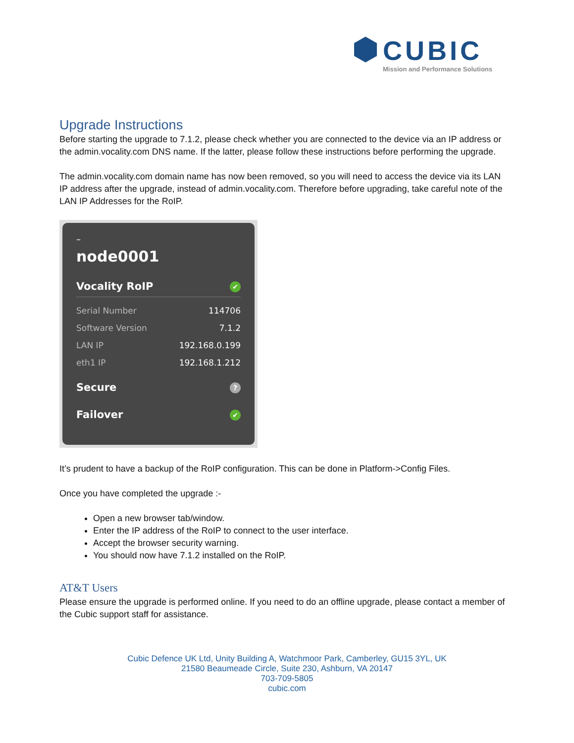CUBIC
Mission and Performance Solutions
Upgrade Instructions
Before starting the upgrade to 7.1.2, please check whether you are connected to the device via an IP address or the admin.vocality.com DNS name. If the latter, please follow these instructions before performing the upgrade.
The admin.vocality.com domain name has now been removed, so you will need to access the device via its LAN IP address after the upgrade, instead of admin.vocality.com. Therefore before upgrading, take careful note of the LAN IP Addresses for the RoIP.
–
node0001
Vocality RoIP ✔
Serial Number 114706
Software Version 7.1.2
LAN IP 192.168.0.199
eth1 IP 192.168.1.212
Secure?
Failover ✔
It’s prudent to have a backup of the RoIP configuration. This can be done in Platform->Config Files.
Once you have completed the upgrade :-
Open a new browser tab/window.
Enter the IP address of the RoIP to connect to the user interface.
Accept the browser security warning.
You should now have 7.1.2 installed on the RoIP.
AT&T Users
Please ensure the upgrade is performed online. If you need to do an offline upgrade, please contact a member of the Cubic support staff for assistance.
Cubic Defence UK Ltd, Unity Building A, Watchmoor Park, Camberley, GU15 3YL, UK
21580 Beaumeade Circle, Suite 230, Ashburn, VA 20147
703-709-5805
cubic.com